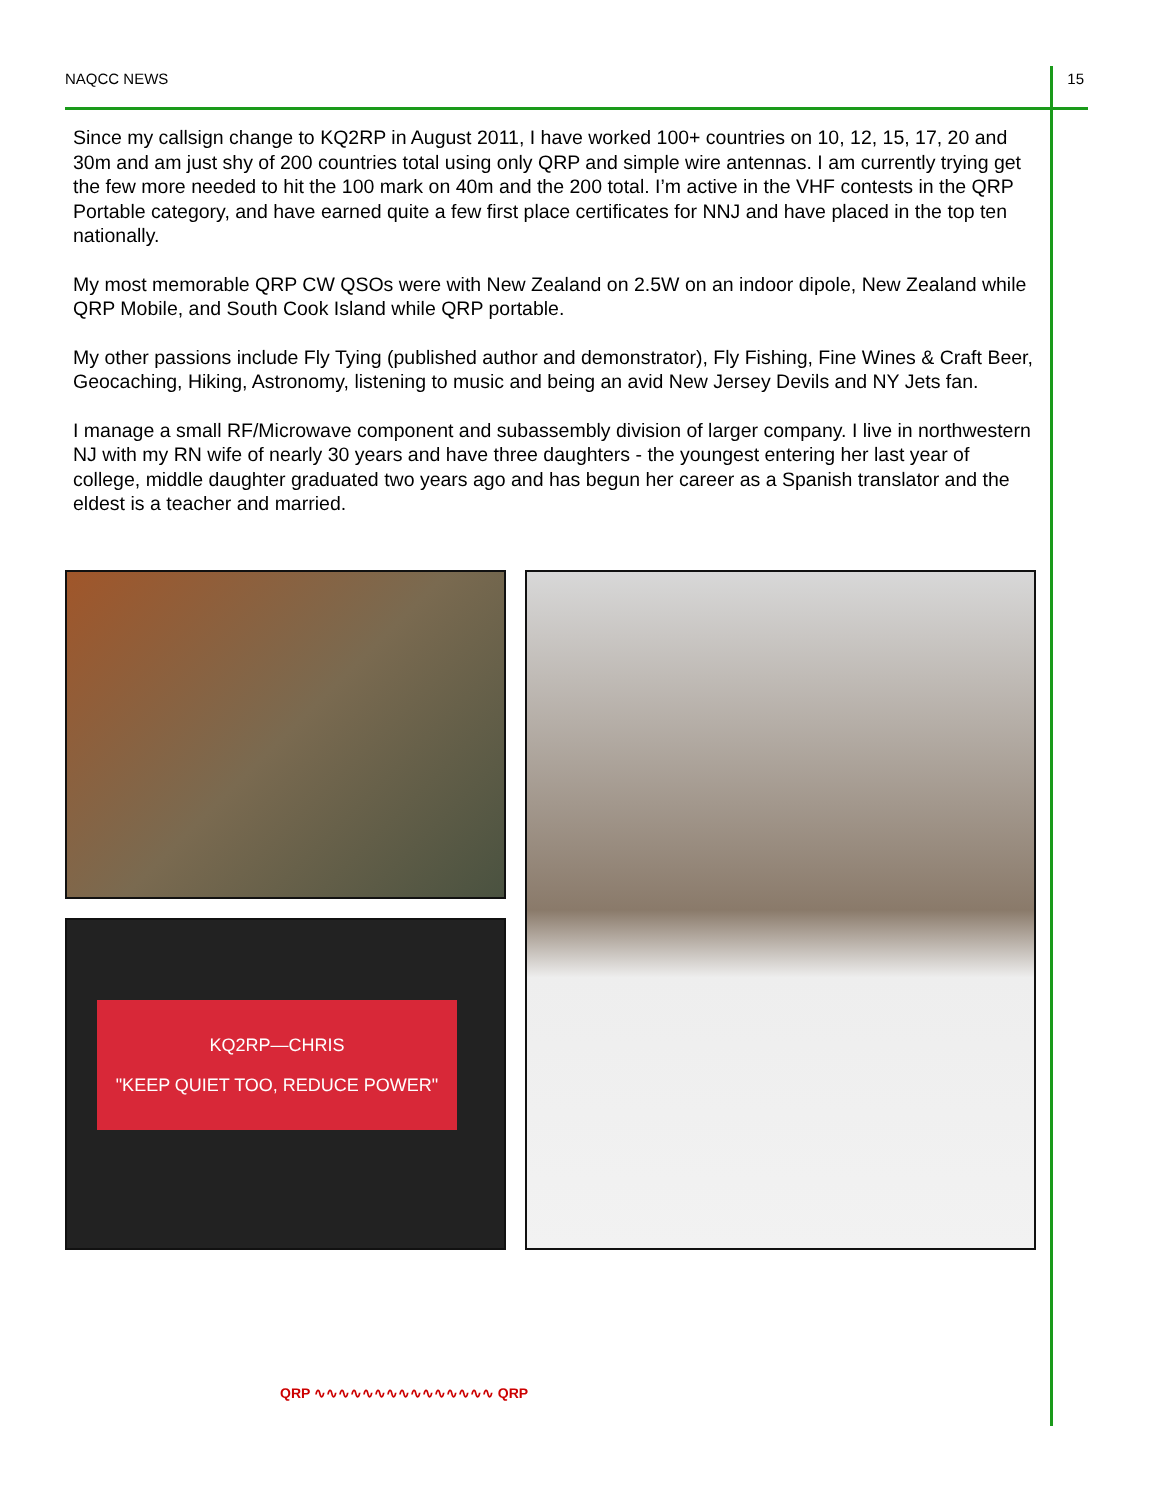NAQCC NEWS 15
Since my callsign change to KQ2RP in August 2011, I have worked 100+ countries on 10, 12, 15, 17, 20 and 30m and am just shy of 200 countries total using only QRP and simple wire antennas. I am currently trying get the few more needed to hit the 100 mark on 40m and the 200 total. I’m active in the VHF contests in the QRP Portable category, and have earned quite a few first place certificates for NNJ and have placed in the top ten nationally.
My most memorable QRP CW QSOs were with New Zealand on 2.5W on an indoor dipole, New Zealand while QRP Mobile, and South Cook Island while QRP portable.
My other passions include Fly Tying (published author and demonstrator), Fly Fishing, Fine Wines & Craft Beer, Geocaching, Hiking, Astronomy, listening to music and being an avid New Jersey Devils and NY Jets fan.
I manage a small RF/Microwave component and subassembly division of larger company. I live in northwestern NJ with my RN wife of nearly 30 years and have three daughters - the youngest entering her last year of college, middle daughter graduated two years ago and has begun her career as a Spanish translator and the eldest is a teacher and married.
KQ2RP—CHRIS
"KEEP QUIET TOO, REDUCE POWER"
QRP ∿∿∿∿∿∿∿∿∿∿∿∿∿∿∿ QRP